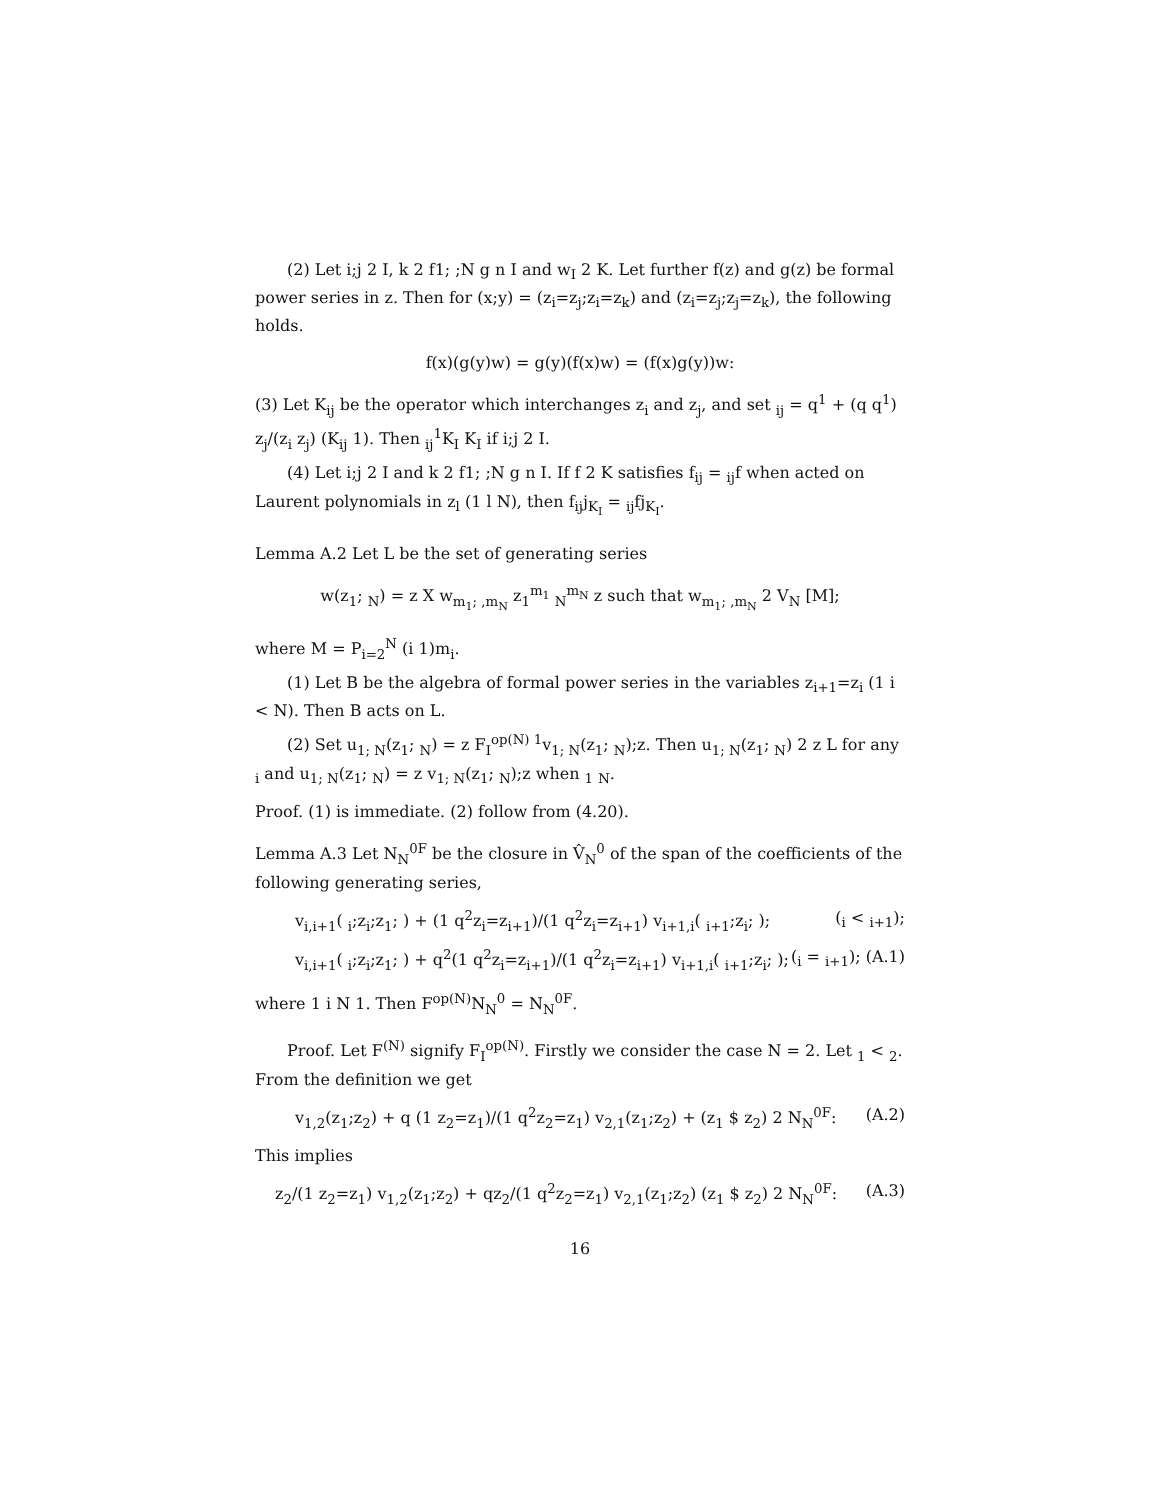(2) Let i;j 2 I, k 2 f1; ;N g n I and w<sub>I</sub> 2 K. Let further f(z) and g(z) be formal power series in z. Then for (x;y) = (z<sub>i</sub>=z<sub>j</sub>;z<sub>i</sub>=z<sub>k</sub>) and (z<sub>i</sub>=z<sub>j</sub>;z<sub>j</sub>=z<sub>k</sub>), the following holds.
f(x)(g(y)w) = g(y)(f(x)w) = (f(x)g(y))w:
(3) Let K<sub>ij</sub> be the operator which interchanges z<sub>i</sub> and z<sub>j</sub>, and set <sub>ij</sub> = q<sup>1</sup> + (q q<sup>1</sup>) z<sub>j</sub>/(z<sub>i</sub> z<sub>j</sub>) (K<sub>ij</sub> 1). Then <sub>ij</sub><sup>1</sup>K<sub>I</sub> K<sub>I</sub> if i;j 2 I.
(4) Let i;j 2 I and k 2 f1; ;N g n I. If f 2 K satisfies f<sub>ij</sub> = <sub>ij</sub>f when acted on Laurent polynomials in z<sub>l</sub> (1 l N), then f<sub>ij</sub>j<sub>K<sub>I</sub></sub> = <sub>ij</sub>fj<sub>K<sub>I</sub></sub>.
Lemma A.2 Let L be the set of generating series
w(z<sub>1</sub>; <sub>N</sub>) = z X w<sub>m<sub>1</sub>; ,m<sub>N</sub></sub> z<sub>1</sub><sup>m<sub>1</sub></sup> <sub>N</sub><sup>m<sub>N</sub></sup> z such that w<sub>m<sub>1</sub>; ,m<sub>N</sub></sub> 2 V<sub>N</sub> [M];
where M = P<sub>i=2</sub><sup>N</sup> (i 1)m<sub>i</sub>.
(1) Let B be the algebra of formal power series in the variables z<sub>i+1</sub>=z<sub>i</sub> (1 i < N). Then B acts on L.
(2) Set u<sub>1; N</sub>(z<sub>1</sub>; <sub>N</sub>) = z F<sub>I</sub><sup>op(N) 1</sup>v<sub>1; N</sub>(z<sub>1</sub>; <sub>N</sub>);z. Then u<sub>1; N</sub>(z<sub>1</sub>; <sub>N</sub>) 2 z L for any <sub>i</sub> and u<sub>1; N</sub>(z<sub>1</sub>; <sub>N</sub>) = z v<sub>1; N</sub>(z<sub>1</sub>; <sub>N</sub>);z when <sub>1</sub> <sub>N</sub>.
Proof. (1) is immediate. (2) follow from (4.20).
Lemma A.3 Let N<sub>N</sub><sup>0F</sup> be the closure in V̂<sub>N</sub><sup>0</sup> of the span of the coefficients of the following generating series,
v<sub>i,i+1</sub>( <sub>i</sub>;z<sub>i</sub>;z<sub>1</sub>; ) + (1 q<sup>2</sup>z<sub>i</sub>=z<sub>i+1</sub>)/(1 q<sup>2</sup>z<sub>i</sub>=z<sub>i+1</sub>) v<sub>i+1,i</sub>( <sub>i+1</sub>;z<sub>i</sub>; ); (<sub>i</sub> < <sub>i+1</sub>);
v<sub>i,i+1</sub>( <sub>i</sub>;z<sub>i</sub>;z<sub>1</sub>; ) + q<sup>2</sup>(1 q<sup>2</sup>z<sub>i</sub>=z<sub>i+1</sub>)/(1 q<sup>2</sup>z<sub>i</sub>=z<sub>i+1</sub>) v<sub>i+1,i</sub>( <sub>i+1</sub>;z<sub>i</sub>; ); (<sub>i</sub> = <sub>i+1</sub>); (A.1)
where 1 i N 1. Then F<sup>op(N)</sup>N<sub>N</sub><sup>0</sup> = N<sub>N</sub><sup>0F</sup>.
Proof. Let F<sup>(N)</sup> signify F<sub>I</sub><sup>op(N)</sup>. Firstly we consider the case N = 2. Let <sub>1</sub> < <sub>2</sub>. From the definition we get
v<sub>1,2</sub>(z<sub>1</sub>;z<sub>2</sub>) + q (1 z<sub>2</sub>=z<sub>1</sub>)/(1 q<sup>2</sup>z<sub>2</sub>=z<sub>1</sub>) v<sub>2,1</sub>(z<sub>1</sub>;z<sub>2</sub>) + (z<sub>1</sub> $ z<sub>2</sub>) 2 N<sub>N</sub><sup>0F</sup>: (A.2)
This implies
z<sub>2</sub>/(1 z<sub>2</sub>=z<sub>1</sub>) v<sub>1,2</sub>(z<sub>1</sub>;z<sub>2</sub>) + qz<sub>2</sub>/(1 q<sup>2</sup>z<sub>2</sub>=z<sub>1</sub>) v<sub>2,1</sub>(z<sub>1</sub>;z<sub>2</sub>) (z<sub>1</sub> $ z<sub>2</sub>) 2 N<sub>N</sub><sup>0F</sup>: (A.3)
16